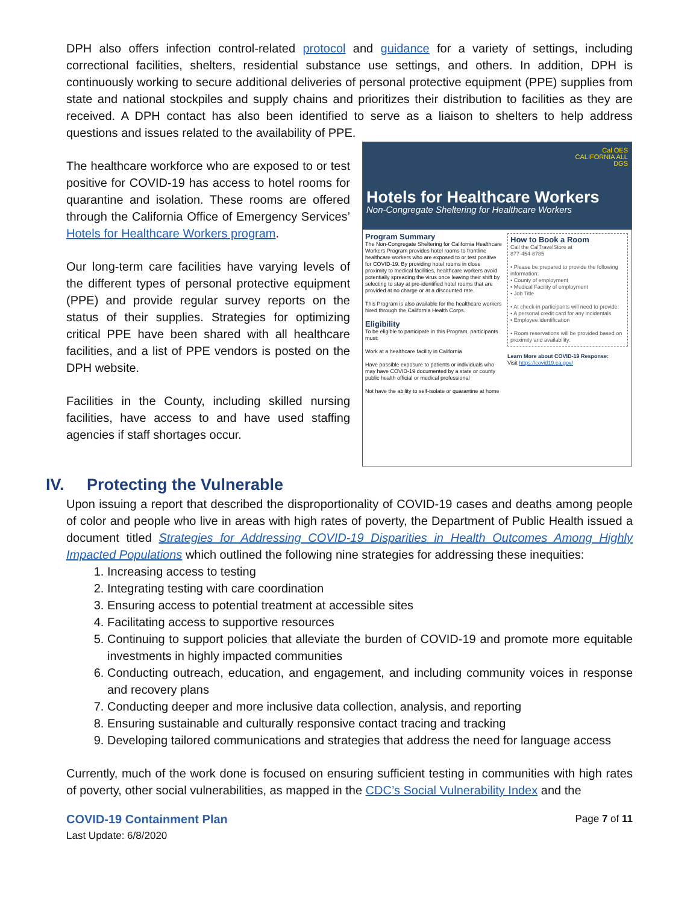DPH also offers infection control-related protocol and guidance for a variety of settings, including correctional facilities, shelters, residential substance use settings, and others. In addition, DPH is continuously working to secure additional deliveries of personal protective equipment (PPE) supplies from state and national stockpiles and supply chains and prioritizes their distribution to facilities as they are received. A DPH contact has also been identified to serve as a liaison to shelters to help address questions and issues related to the availability of PPE.
The healthcare workforce who are exposed to or test positive for COVID-19 has access to hotel rooms for quarantine and isolation. These rooms are offered through the California Office of Emergency Services’ Hotels for Healthcare Workers program.
Our long-term care facilities have varying levels of the different types of personal protective equipment (PPE) and provide regular survey reports on the status of their supplies. Strategies for optimizing critical PPE have been shared with all healthcare facilities, and a list of PPE vendors is posted on the DPH website.
Facilities in the County, including skilled nursing facilities, have access to and have used staffing agencies if staff shortages occur.
Cal OES
CALIFORNIA ALL
DGS
Hotels for Healthcare Workers
Non-Congregate Sheltering for Healthcare Workers
Program Summary
The Non-Congregate Sheltering for California Healthcare Workers Program provides hotel rooms to frontline healthcare workers who are exposed to or test positive for COVID-19. By providing hotel rooms in close proximity to medical facilities, healthcare workers avoid potentially spreading the virus once leaving their shift by selecting to stay at pre-identified hotel rooms that are provided at no charge or at a discounted rate.
This Program is also available for the healthcare workers hired through the California Health Corps.
Eligibility
To be eligible to participate in this Program, participants must:
Work at a healthcare facility in California
Have possible exposure to patients or individuals who may have COVID-19 documented by a state or county public health official or medical professional
Not have the ability to self-isolate or quarantine at home
How to Book a Room
Call the CalTravelStore at
877-454-8785
• Please be prepared to provide the following information:
• County of employment
• Medical Facility of employment
• Job Title
• At check-in participants will need to provide:
• A personal credit card for any incidentals
• Employee identification
• Room reservations will be provided based on proximity and availability.
Learn More about COVID-19 Response:
Visit https://covid19.ca.gov/
IV. Protecting the Vulnerable
Upon issuing a report that described the disproportionality of COVID-19 cases and deaths among people of color and people who live in areas with high rates of poverty, the Department of Public Health issued a document titled Strategies for Addressing COVID-19 Disparities in Health Outcomes Among Highly Impacted Populations which outlined the following nine strategies for addressing these inequities:
1. Increasing access to testing
2. Integrating testing with care coordination
3. Ensuring access to potential treatment at accessible sites
4. Facilitating access to supportive resources
5. Continuing to support policies that alleviate the burden of COVID-19 and promote more equitable investments in highly impacted communities
6. Conducting outreach, education, and engagement, and including community voices in response and recovery plans
7. Conducting deeper and more inclusive data collection, analysis, and reporting
8. Ensuring sustainable and culturally responsive contact tracing and tracking
9. Developing tailored communications and strategies that address the need for language access
Currently, much of the work done is focused on ensuring sufficient testing in communities with high rates of poverty, other social vulnerabilities, as mapped in the CDC’s Social Vulnerability Index and the
COVID-19 Containment Plan Page 7 of 11
Last Update: 6/8/2020